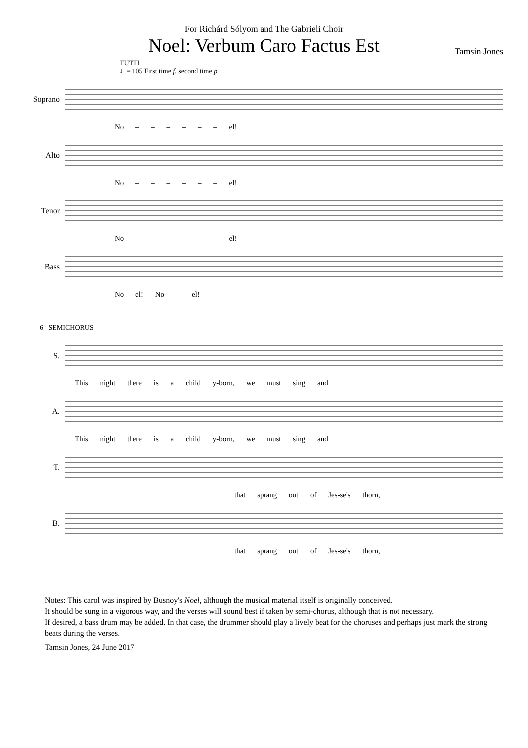For Richárd Sólyom and The Gabrieli Choir
Noel: Verbum Caro Factus Est
Tamsin Jones
TUTTI
♩= 105 First time f, second time p
Soprano
No – – – – – – el!
Alto
No – – – – – – el!
Tenor
No – – – – – – el!
Bass
No el! No – el!
6 SEMICHORUS
S.
This night there is a child y-born, we must sing and
A.
This night there is a child y-born, we must sing and
T.
that sprang out of Jes-se's thorn,
B.
that sprang out of Jes-se's thorn,
Notes: This carol was inspired by Busnoy's Noel, although the musical material itself is originally conceived.
It should be sung in a vigorous way, and the verses will sound best if taken by semi-chorus, although that is not necessary.
If desired, a bass drum may be added. In that case, the drummer should play a lively beat for the choruses and perhaps just mark the strong beats during the verses.
Tamsin Jones, 24 June 2017